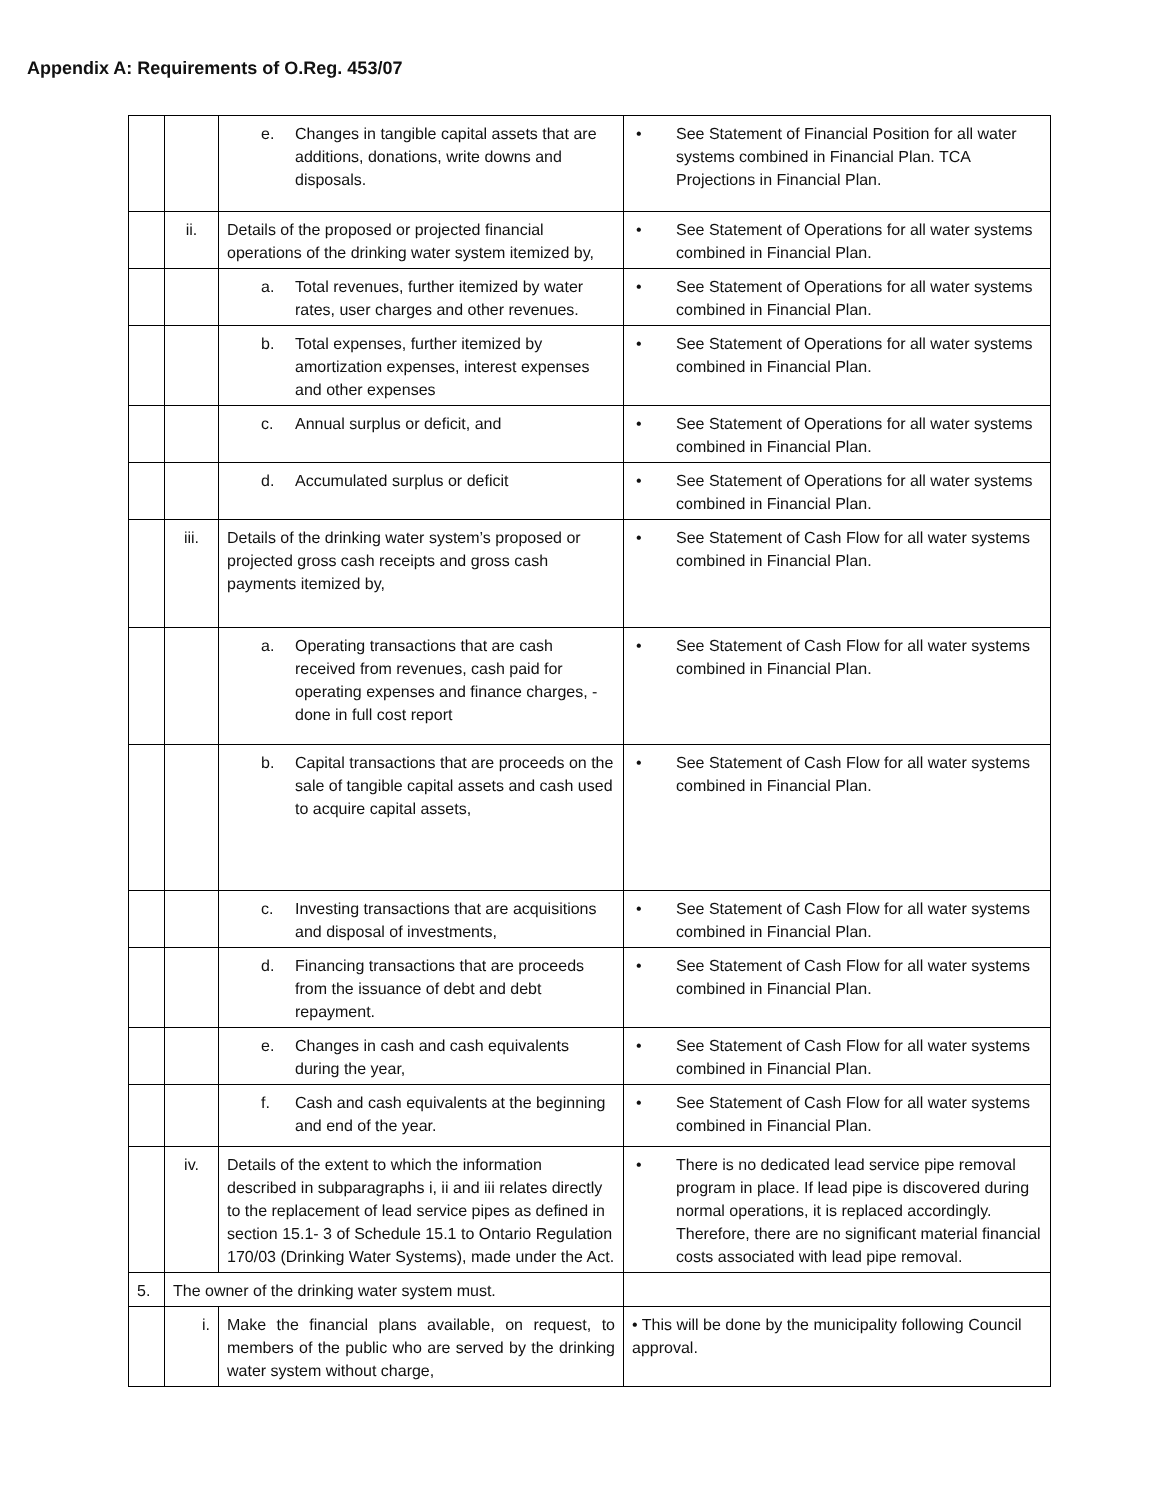Appendix A: Requirements of O.Reg. 453/07
| | | e. Changes in tangible capital assets that are additions, donations, write downs and disposals. | • See Statement of Financial Position for all water systems combined in Financial Plan. TCA Projections in Financial Plan. |
| | ii. | Details of the proposed or projected financial operations of the drinking water system itemized by, | • See Statement of Operations for all water systems combined in Financial Plan. |
| | | a. Total revenues, further itemized by water rates, user charges and other revenues. | • See Statement of Operations for all water systems combined in Financial Plan. |
| | | b. Total expenses, further itemized by amortization expenses, interest expenses and other expenses | • See Statement of Operations for all water systems combined in Financial Plan. |
| | | c. Annual surplus or deficit, and | • See Statement of Operations for all water systems combined in Financial Plan. |
| | | d. Accumulated surplus or deficit | • See Statement of Operations for all water systems combined in Financial Plan. |
| | iii. | Details of the drinking water system’s proposed or projected gross cash receipts and gross cash payments itemized by, | • See Statement of Cash Flow for all water systems combined in Financial Plan. |
| | | a. Operating transactions that are cash received from revenues, cash paid for operating expenses and finance charges, - done in full cost report | • See Statement of Cash Flow for all water systems combined in Financial Plan. |
| | | b. Capital transactions that are proceeds on the sale of tangible capital assets and cash used to acquire capital assets, | • See Statement of Cash Flow for all water systems combined in Financial Plan. |
| | | c. Investing transactions that are acquisitions and disposal of investments, | • See Statement of Cash Flow for all water systems combined in Financial Plan. |
| | | d. Financing transactions that are proceeds from the issuance of debt and debt repayment. | • See Statement of Cash Flow for all water systems combined in Financial Plan. |
| | | e. Changes in cash and cash equivalents during the year, | • See Statement of Cash Flow for all water systems combined in Financial Plan. |
| | | f. Cash and cash equivalents at the beginning and end of the year. | • See Statement of Cash Flow for all water systems combined in Financial Plan. |
| | iv. | Details of the extent to which the information described in subparagraphs i, ii and iii relates directly to the replacement of lead service pipes as defined in section 15.1- 3 of Schedule 15.1 to Ontario Regulation 170/03 (Drinking Water Systems), made under the Act. | • There is no dedicated lead service pipe removal program in place. If lead pipe is discovered during normal operations, it is replaced accordingly. Therefore, there are no significant material financial costs associated with lead pipe removal. |
| 5. | The owner of the drinking water system must. | | |
| | i. | Make the financial plans available, on request, to members of the public who are served by the drinking water system without charge, | • This will be done by the municipality following Council approval. |